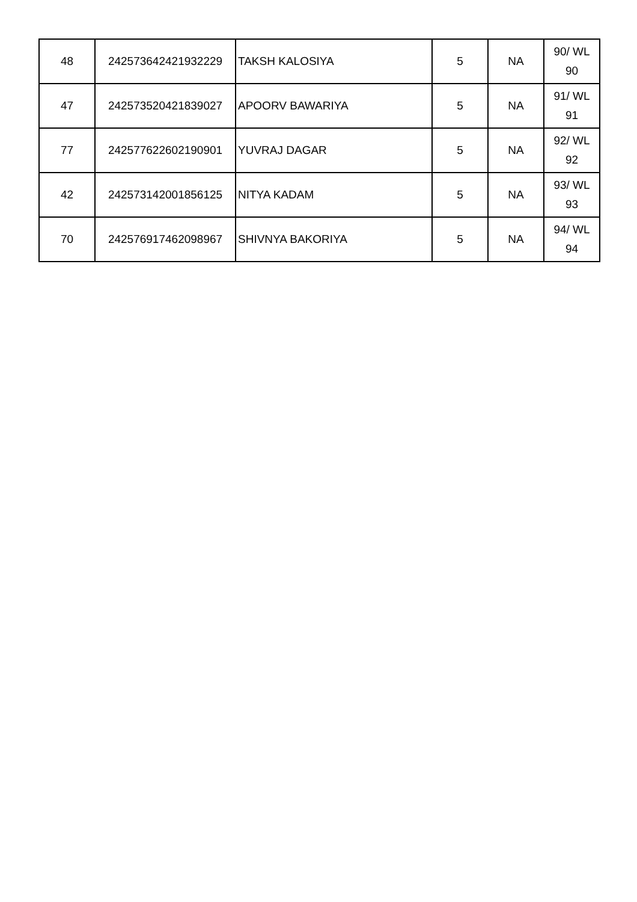| 48 | 242573642421932229 | TAKSH KALOSIYA | 5 | NA | 90/ WL 90 |
| 47 | 242573520421839027 | APOORV BAWARIYA | 5 | NA | 91/ WL 91 |
| 77 | 242577622602190901 | YUVRAJ DAGAR | 5 | NA | 92/ WL 92 |
| 42 | 242573142001856125 | NITYA KADAM | 5 | NA | 93/ WL 93 |
| 70 | 242576917462098967 | SHIVNYA BAKORIYA | 5 | NA | 94/ WL 94 |